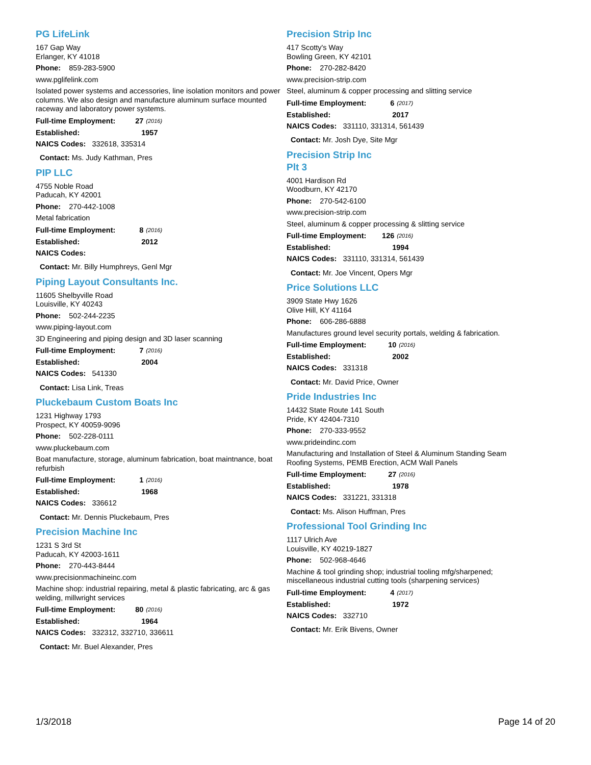PG LifeLink
167 Gap Way
Erlanger, KY 41018
Phone: 859-283-5900
www.pglifelink.com
Isolated power systems and accessories, line isolation monitors and power columns. We also design and manufacture aluminum surface mounted raceway and laboratory power systems.
Full-time Employment: 27 (2016)
Established: 1957
NAICS Codes: 332618, 335314
Contact: Ms. Judy Kathman, Pres
PIP LLC
4755 Noble Road
Paducah, KY 42001
Phone: 270-442-1008
Metal fabrication
Full-time Employment: 8 (2016)
Established: 2012
NAICS Codes:
Contact: Mr. Billy Humphreys, Genl Mgr
Piping Layout Consultants Inc.
11605 Shelbyville Road
Louisville, KY 40243
Phone: 502-244-2235
www.piping-layout.com
3D Engineering and piping design and 3D laser scanning
Full-time Employment: 7 (2016)
Established: 2004
NAICS Codes: 541330
Contact: Lisa Link, Treas
Pluckebaum Custom Boats Inc
1231 Highway 1793
Prospect, KY 40059-9096
Phone: 502-228-0111
www.pluckebaum.com
Boat manufacture, storage, aluminum fabrication, boat maintnance, boat refurbish
Full-time Employment: 1 (2016)
Established: 1968
NAICS Codes: 336612
Contact: Mr. Dennis Pluckebaum, Pres
Precision Machine Inc
1231 S 3rd St
Paducah, KY 42003-1611
Phone: 270-443-8444
www.precisionmachineinc.com
Machine shop: industrial repairing, metal & plastic fabricating, arc & gas welding, millwright services
Full-time Employment: 80 (2016)
Established: 1964
NAICS Codes: 332312, 332710, 336611
Contact: Mr. Buel Alexander, Pres
Precision Strip Inc
417 Scotty's Way
Bowling Green, KY 42101
Phone: 270-282-8420
www.precision-strip.com
Steel, aluminum & copper processing and slitting service
Full-time Employment: 6 (2017)
Established: 2017
NAICS Codes: 331110, 331314, 561439
Contact: Mr. Josh Dye, Site Mgr
Precision Strip Inc
Plt 3
4001 Hardison Rd
Woodburn, KY 42170
Phone: 270-542-6100
www.precision-strip.com
Steel, aluminum & copper processing & slitting service
Full-time Employment: 126 (2016)
Established: 1994
NAICS Codes: 331110, 331314, 561439
Contact: Mr. Joe Vincent, Opers Mgr
Price Solutions LLC
3909 State Hwy 1626
Olive Hill, KY 41164
Phone: 606-286-6888
Manufactures ground level security portals, welding & fabrication.
Full-time Employment: 10 (2016)
Established: 2002
NAICS Codes: 331318
Contact: Mr. David Price, Owner
Pride Industries Inc
14432 State Route 141 South
Pride, KY 42404-7310
Phone: 270-333-9552
www.prideindinc.com
Manufacturing and Installation of Steel & Aluminum Standing Seam Roofing Systems, PEMB Erection, ACM Wall Panels
Full-time Employment: 27 (2016)
Established: 1978
NAICS Codes: 331221, 331318
Contact: Ms. Alison Huffman, Pres
Professional Tool Grinding Inc
1117 Ulrich Ave
Louisville, KY 40219-1827
Phone: 502-968-4646
Machine & tool grinding shop; industrial tooling mfg/sharpened; miscellaneous industrial cutting tools (sharpening services)
Full-time Employment: 4 (2017)
Established: 1972
NAICS Codes: 332710
Contact: Mr. Erik Bivens, Owner
1/3/2018 Page 14 of 20